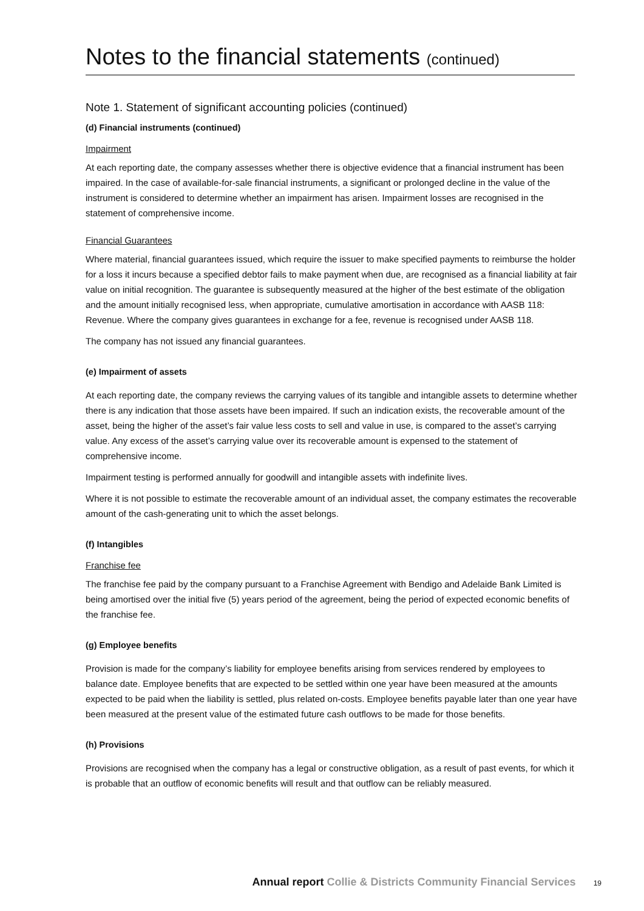Notes to the financial statements (continued)
Note 1. Statement of significant accounting policies (continued)
(d) Financial instruments (continued)
Impairment
At each reporting date, the company assesses whether there is objective evidence that a financial instrument has been impaired. In the case of available-for-sale financial instruments, a significant or prolonged decline in the value of the instrument is considered to determine whether an impairment has arisen. Impairment losses are recognised in the statement of comprehensive income.
Financial Guarantees
Where material, financial guarantees issued, which require the issuer to make specified payments to reimburse the holder for a loss it incurs because a specified debtor fails to make payment when due, are recognised as a financial liability at fair value on initial recognition. The guarantee is subsequently measured at the higher of the best estimate of the obligation and the amount initially recognised less, when appropriate, cumulative amortisation in accordance with AASB 118: Revenue. Where the company gives guarantees in exchange for a fee, revenue is recognised under AASB 118.
The company has not issued any financial guarantees.
(e) Impairment of assets
At each reporting date, the company reviews the carrying values of its tangible and intangible assets to determine whether there is any indication that those assets have been impaired. If such an indication exists, the recoverable amount of the asset, being the higher of the asset’s fair value less costs to sell and value in use, is compared to the asset’s carrying value. Any excess of the asset’s carrying value over its recoverable amount is expensed to the statement of comprehensive income.
Impairment testing is performed annually for goodwill and intangible assets with indefinite lives.
Where it is not possible to estimate the recoverable amount of an individual asset, the company estimates the recoverable amount of the cash-generating unit to which the asset belongs.
(f) Intangibles
Franchise fee
The franchise fee paid by the company pursuant to a Franchise Agreement with Bendigo and Adelaide Bank Limited is being amortised over the initial five (5) years period of the agreement, being the period of expected economic benefits of the franchise fee.
(g) Employee benefits
Provision is made for the company’s liability for employee benefits arising from services rendered by employees to balance date. Employee benefits that are expected to be settled within one year have been measured at the amounts expected to be paid when the liability is settled, plus related on-costs. Employee benefits payable later than one year have been measured at the present value of the estimated future cash outflows to be made for those benefits.
(h) Provisions
Provisions are recognised when the company has a legal or constructive obligation, as a result of past events, for which it is probable that an outflow of economic benefits will result and that outflow can be reliably measured.
Annual report Collie & Districts Community Financial Services 19